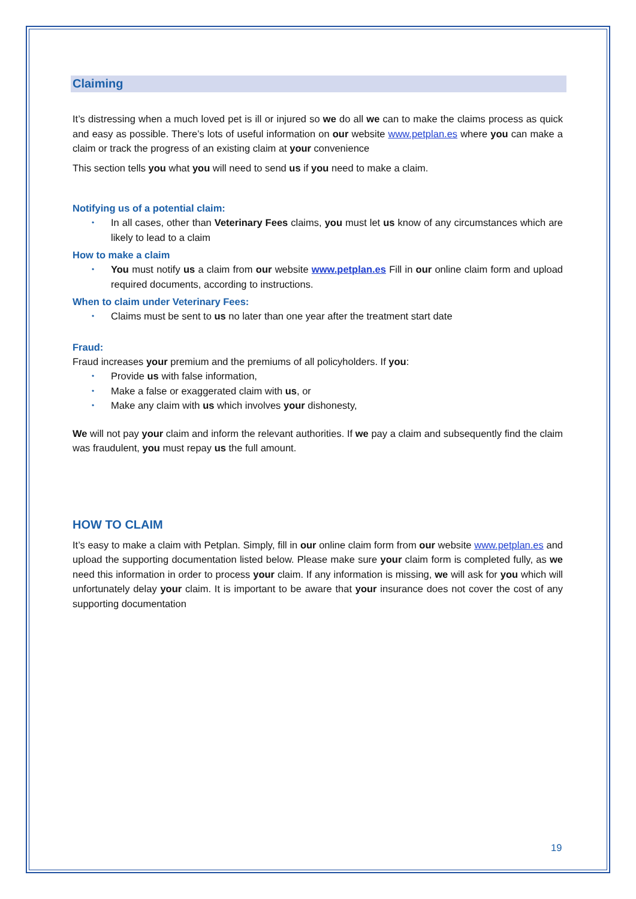Claiming
It’s distressing when a much loved pet is ill or injured so we do all we can to make the claims process as quick and easy as possible. There’s lots of useful information on our website www.petplan.es where you can make a claim or track the progress of an existing claim at your convenience
This section tells you what you will need to send us if you need to make a claim.
Notifying us of a potential claim:
• In all cases, other than Veterinary Fees claims, you must let us know of any circumstances which are likely to lead to a claim
How to make a claim
• You must notify us a claim from our website www.petplan.es Fill in our online claim form and upload required documents, according to instructions.
When to claim under Veterinary Fees:
• Claims must be sent to us no later than one year after the treatment start date
Fraud:
Fraud increases your premium and the premiums of all policyholders. If you:
• Provide us with false information,
• Make a false or exaggerated claim with us, or
• Make any claim with us which involves your dishonesty,
We will not pay your claim and inform the relevant authorities. If we pay a claim and subsequently find the claim was fraudulent, you must repay us the full amount.
HOW TO CLAIM
It’s easy to make a claim with Petplan. Simply, fill in our online claim form from our website www.petplan.es and upload the supporting documentation listed below. Please make sure your claim form is completed fully, as we need this information in order to process your claim. If any information is missing, we will ask for you which will unfortunately delay your claim. It is important to be aware that your insurance does not cover the cost of any supporting documentation
19